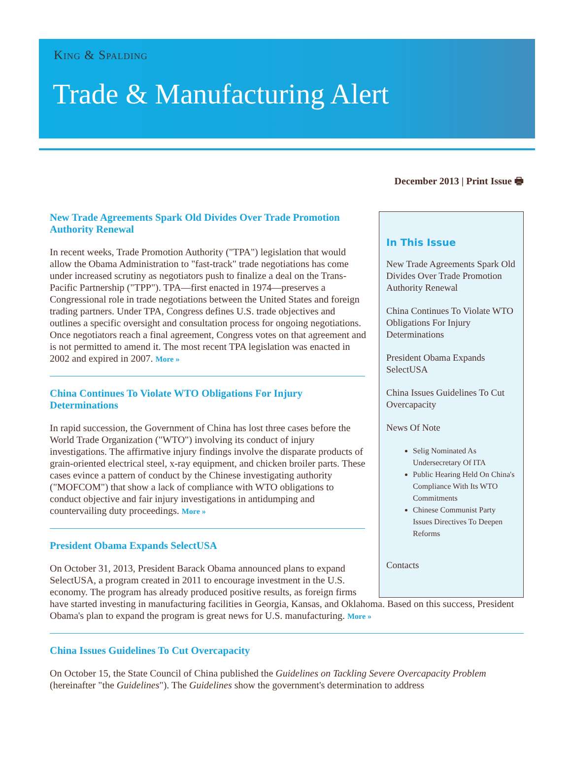King & Spalding
Trade & Manufacturing Alert
December 2013 | Print Issue 🖶
In This Issue
New Trade Agreements Spark Old Divides Over Trade Promotion Authority Renewal
China Continues To Violate WTO Obligations For Injury Determinations
President Obama Expands SelectUSA
China Issues Guidelines To Cut Overcapacity
News Of Note
Selig Nominated As Undersecretary Of ITA
Public Hearing Held On China's Compliance With Its WTO Commitments
Chinese Communist Party Issues Directives To Deepen Reforms
Contacts
New Trade Agreements Spark Old Divides Over Trade Promotion Authority Renewal
In recent weeks, Trade Promotion Authority ("TPA") legislation that would allow the Obama Administration to "fast-track" trade negotiations has come under increased scrutiny as negotiators push to finalize a deal on the Trans-Pacific Partnership ("TPP"). TPA—first enacted in 1974—preserves a Congressional role in trade negotiations between the United States and foreign trading partners. Under TPA, Congress defines U.S. trade objectives and outlines a specific oversight and consultation process for ongoing negotiations. Once negotiators reach a final agreement, Congress votes on that agreement and is not permitted to amend it. The most recent TPA legislation was enacted in 2002 and expired in 2007. More »
China Continues To Violate WTO Obligations For Injury Determinations
In rapid succession, the Government of China has lost three cases before the World Trade Organization ("WTO") involving its conduct of injury investigations. The affirmative injury findings involve the disparate products of grain-oriented electrical steel, x-ray equipment, and chicken broiler parts. These cases evince a pattern of conduct by the Chinese investigating authority ("MOFCOM") that show a lack of compliance with WTO obligations to conduct objective and fair injury investigations in antidumping and countervailing duty proceedings. More »
President Obama Expands SelectUSA
On October 31, 2013, President Barack Obama announced plans to expand SelectUSA, a program created in 2011 to encourage investment in the U.S. economy. The program has already produced positive results, as foreign firms have started investing in manufacturing facilities in Georgia, Kansas, and Oklahoma. Based on this success, President Obama's plan to expand the program is great news for U.S. manufacturing. More »
China Issues Guidelines To Cut Overcapacity
On October 15, the State Council of China published the Guidelines on Tackling Severe Overcapacity Problem (hereinafter "the Guidelines"). The Guidelines show the government's determination to address